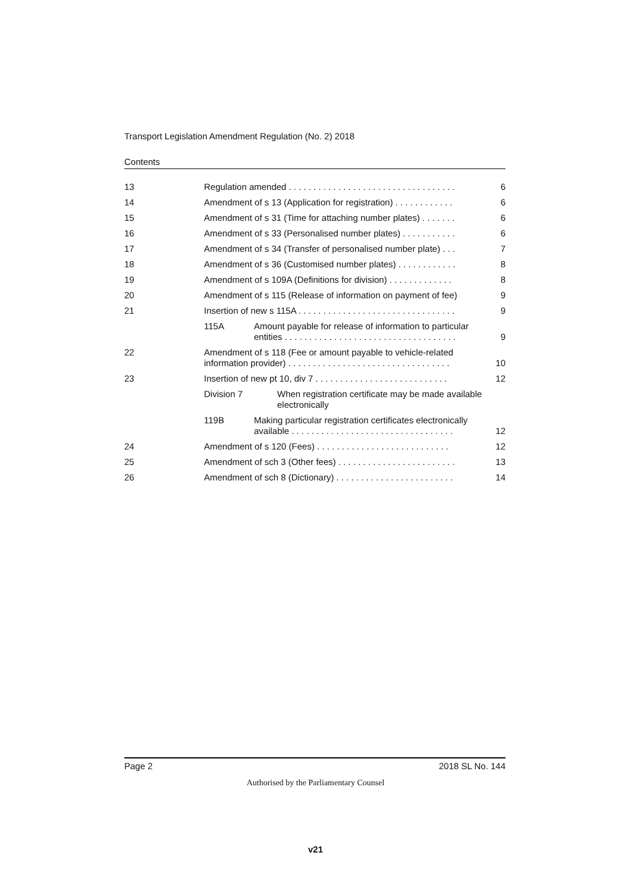Transport Legislation Amendment Regulation (No. 2) 2018
Contents
13 Regulation amended . . . . . . . . . . . . . . . . . . . . . . . . . . . . . . . . . . 6
14 Amendment of s 13 (Application for registration) . . . . . . . . . . . . 6
15 Amendment of s 31 (Time for attaching number plates) . . . . . . . 6
16 Amendment of s 33 (Personalised number plates) . . . . . . . . . . . 6
17 Amendment of s 34 (Transfer of personalised number plate) . . . 7
18 Amendment of s 36 (Customised number plates) . . . . . . . . . . . . 8
19 Amendment of s 109A (Definitions for division) . . . . . . . . . . . . . 8
20 Amendment of s 115 (Release of information on payment of fee) 9
21 Insertion of new s 115A . . . . . . . . . . . . . . . . . . . . . . . . . . . . . . . . 9
115A Amount payable for release of information to particular entities . . . . . . . . . . . . . . . . . . . . . . . . . . . . . . . . . . . 9
22 Amendment of s 118 (Fee or amount payable to vehicle-related information provider) . . . . . . . . . . . . . . . . . . . . . . . . . . . . . . . . . 10
23 Insertion of new pt 10, div 7 . . . . . . . . . . . . . . . . . . . . . . . . . . . 12
Division 7 When registration certificate may be made available electronically
119B Making particular registration certificates electronically available . . . . . . . . . . . . . . . . . . . . . . . . . . . . . . . . . 12
24 Amendment of s 120 (Fees) . . . . . . . . . . . . . . . . . . . . . . . . . . . 12
25 Amendment of sch 3 (Other fees) . . . . . . . . . . . . . . . . . . . . . . . . 13
26 Amendment of sch 8 (Dictionary) . . . . . . . . . . . . . . . . . . . . . . . . 14
Page 2 2018 SL No. 144
Authorised by the Parliamentary Counsel
v21